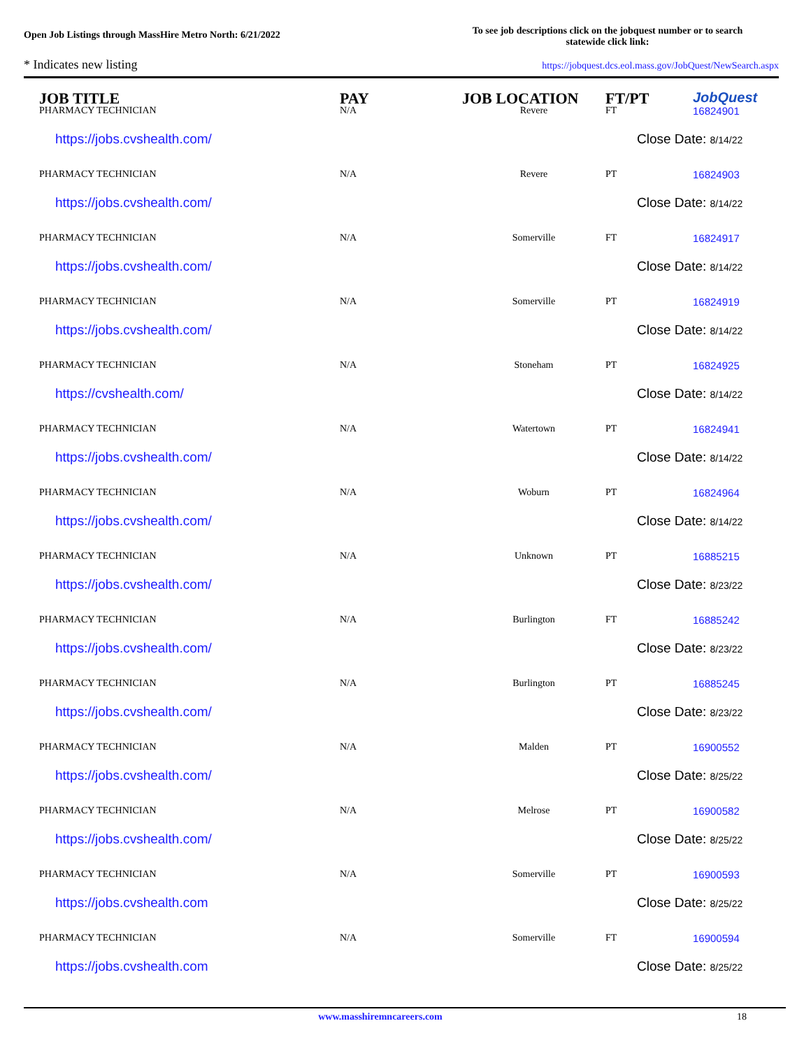Open Job Listings through MassHire Metro North: 6/21/2022
To see job descriptions click on the jobquest number or to search statewide click link:
* Indicates new listing https://jobquest.dcs.eol.mass.gov/JobQuest/NewSearch.aspx
| JOB TITLE | PAY | JOB LOCATION | FT/PT | JobQuest |
| --- | --- | --- | --- | --- |
| PHARMACY TECHNICIAN | N/A | Revere | FT | 16824901 |
| https://jobs.cvshealth.com/ | | | Close Date: 8/14/22 | |
| PHARMACY TECHNICIAN | N/A | Revere | PT | 16824903 |
| https://jobs.cvshealth.com/ | | | Close Date: 8/14/22 | |
| PHARMACY TECHNICIAN | N/A | Somerville | FT | 16824917 |
| https://jobs.cvshealth.com/ | | | Close Date: 8/14/22 | |
| PHARMACY TECHNICIAN | N/A | Somerville | PT | 16824919 |
| https://jobs.cvshealth.com/ | | | Close Date: 8/14/22 | |
| PHARMACY TECHNICIAN | N/A | Stoneham | PT | 16824925 |
| https://cvshealth.com/ | | | Close Date: 8/14/22 | |
| PHARMACY TECHNICIAN | N/A | Watertown | PT | 16824941 |
| https://jobs.cvshealth.com/ | | | Close Date: 8/14/22 | |
| PHARMACY TECHNICIAN | N/A | Woburn | PT | 16824964 |
| https://jobs.cvshealth.com/ | | | Close Date: 8/14/22 | |
| PHARMACY TECHNICIAN | N/A | Unknown | PT | 16885215 |
| https://jobs.cvshealth.com/ | | | Close Date: 8/23/22 | |
| PHARMACY TECHNICIAN | N/A | Burlington | FT | 16885242 |
| https://jobs.cvshealth.com/ | | | Close Date: 8/23/22 | |
| PHARMACY TECHNICIAN | N/A | Burlington | PT | 16885245 |
| https://jobs.cvshealth.com/ | | | Close Date: 8/23/22 | |
| PHARMACY TECHNICIAN | N/A | Malden | PT | 16900552 |
| https://jobs.cvshealth.com/ | | | Close Date: 8/25/22 | |
| PHARMACY TECHNICIAN | N/A | Melrose | PT | 16900582 |
| https://jobs.cvshealth.com/ | | | Close Date: 8/25/22 | |
| PHARMACY TECHNICIAN | N/A | Somerville | PT | 16900593 |
| https://jobs.cvshealth.com | | | Close Date: 8/25/22 | |
| PHARMACY TECHNICIAN | N/A | Somerville | FT | 16900594 |
| https://jobs.cvshealth.com | | | Close Date: 8/25/22 | |
www.masshiremncareers.com 18